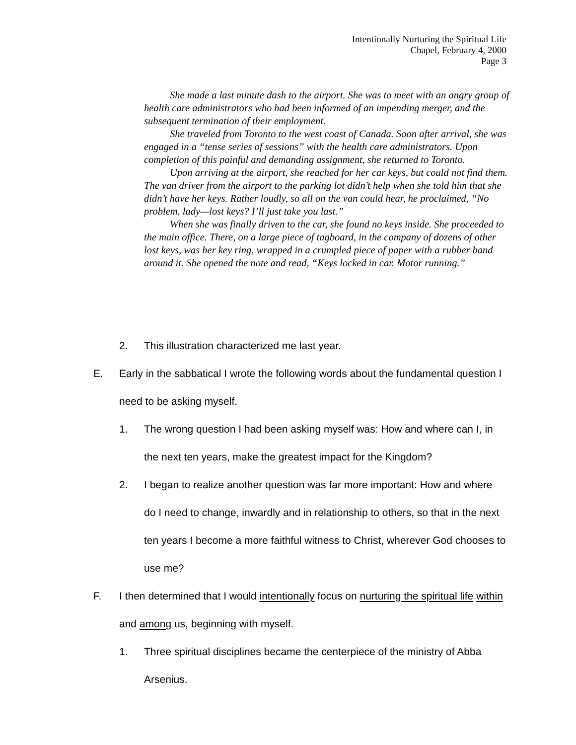Intentionally Nurturing the Spiritual Life
Chapel, February 4, 2000
Page 3
She made a last minute dash to the airport. She was to meet with an angry group of health care administrators who had been informed of an impending merger, and the subsequent termination of their employment.
She traveled from Toronto to the west coast of Canada. Soon after arrival, she was engaged in a “tense series of sessions” with the health care administrators. Upon completion of this painful and demanding assignment, she returned to Toronto.
Upon arriving at the airport, she reached for her car keys, but could not find them. The van driver from the airport to the parking lot didn’t help when she told him that she didn’t have her keys. Rather loudly, so all on the van could hear, he proclaimed, “No problem, lady—lost keys? I’ll just take you last.”
When she was finally driven to the car, she found no keys inside. She proceeded to the main office. There, on a large piece of tagboard, in the company of dozens of other lost keys, was her key ring, wrapped in a crumpled piece of paper with a rubber band around it. She opened the note and read, “Keys locked in car. Motor running.”
2. This illustration characterized me last year.
E. Early in the sabbatical I wrote the following words about the fundamental question I need to be asking myself.
1. The wrong question I had been asking myself was: How and where can I, in the next ten years, make the greatest impact for the Kingdom?
2. I began to realize another question was far more important: How and where do I need to change, inwardly and in relationship to others, so that in the next ten years I become a more faithful witness to Christ, wherever God chooses to use me?
F. I then determined that I would intentionally focus on nurturing the spiritual life within and among us, beginning with myself.
1. Three spiritual disciplines became the centerpiece of the ministry of Abba Arsenius.